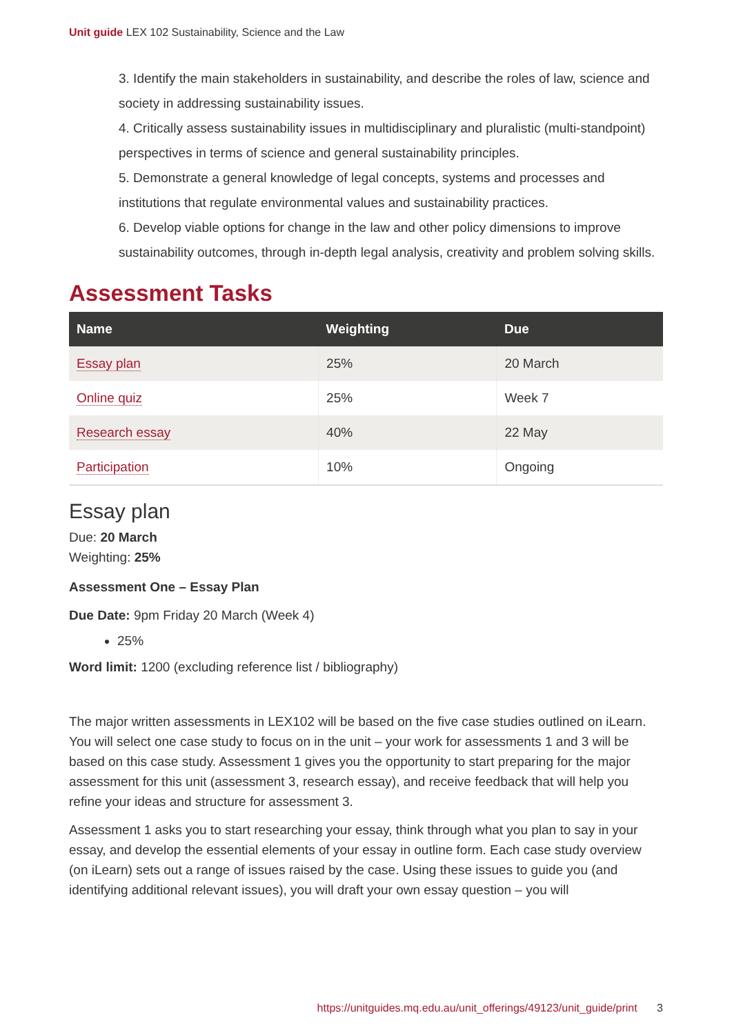Unit guide LEX 102 Sustainability, Science and the Law
3. Identify the main stakeholders in sustainability, and describe the roles of law, science and society in addressing sustainability issues.
4. Critically assess sustainability issues in multidisciplinary and pluralistic (multi-standpoint) perspectives in terms of science and general sustainability principles.
5. Demonstrate a general knowledge of legal concepts, systems and processes and institutions that regulate environmental values and sustainability practices.
6. Develop viable options for change in the law and other policy dimensions to improve sustainability outcomes, through in-depth legal analysis, creativity and problem solving skills.
Assessment Tasks
| Name | Weighting | Due |
| --- | --- | --- |
| Essay plan | 25% | 20 March |
| Online quiz | 25% | Week 7 |
| Research essay | 40% | 22 May |
| Participation | 10% | Ongoing |
Essay plan
Due: 20 March
Weighting: 25%
Assessment One – Essay Plan
Due Date: 9pm Friday 20 March (Week 4)
25%
Word limit: 1200 (excluding reference list / bibliography)
The major written assessments in LEX102 will be based on the five case studies outlined on iLearn. You will select one case study to focus on in the unit – your work for assessments 1 and 3 will be based on this case study. Assessment 1 gives you the opportunity to start preparing for the major assessment for this unit (assessment 3, research essay), and receive feedback that will help you refine your ideas and structure for assessment 3.
Assessment 1 asks you to start researching your essay, think through what you plan to say in your essay, and develop the essential elements of your essay in outline form. Each case study overview (on iLearn) sets out a range of issues raised by the case. Using these issues to guide you (and identifying additional relevant issues), you will draft your own essay question – you will
https://unitguides.mq.edu.au/unit_offerings/49123/unit_guide/print 3